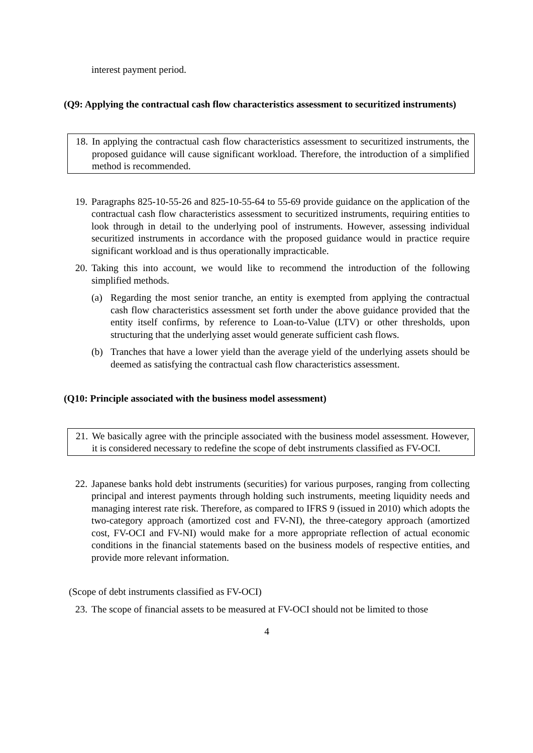interest payment period.
(Q9: Applying the contractual cash flow characteristics assessment to securitized instruments)
18. In applying the contractual cash flow characteristics assessment to securitized instruments, the proposed guidance will cause significant workload. Therefore, the introduction of a simplified method is recommended.
19. Paragraphs 825-10-55-26 and 825-10-55-64 to 55-69 provide guidance on the application of the contractual cash flow characteristics assessment to securitized instruments, requiring entities to look through in detail to the underlying pool of instruments. However, assessing individual securitized instruments in accordance with the proposed guidance would in practice require significant workload and is thus operationally impracticable.
20. Taking this into account, we would like to recommend the introduction of the following simplified methods.
(a) Regarding the most senior tranche, an entity is exempted from applying the contractual cash flow characteristics assessment set forth under the above guidance provided that the entity itself confirms, by reference to Loan-to-Value (LTV) or other thresholds, upon structuring that the underlying asset would generate sufficient cash flows.
(b) Tranches that have a lower yield than the average yield of the underlying assets should be deemed as satisfying the contractual cash flow characteristics assessment.
(Q10: Principle associated with the business model assessment)
21. We basically agree with the principle associated with the business model assessment. However, it is considered necessary to redefine the scope of debt instruments classified as FV-OCI.
22. Japanese banks hold debt instruments (securities) for various purposes, ranging from collecting principal and interest payments through holding such instruments, meeting liquidity needs and managing interest rate risk. Therefore, as compared to IFRS 9 (issued in 2010) which adopts the two-category approach (amortized cost and FV-NI), the three-category approach (amortized cost, FV-OCI and FV-NI) would make for a more appropriate reflection of actual economic conditions in the financial statements based on the business models of respective entities, and provide more relevant information.
(Scope of debt instruments classified as FV-OCI)
23. The scope of financial assets to be measured at FV-OCI should not be limited to those
4